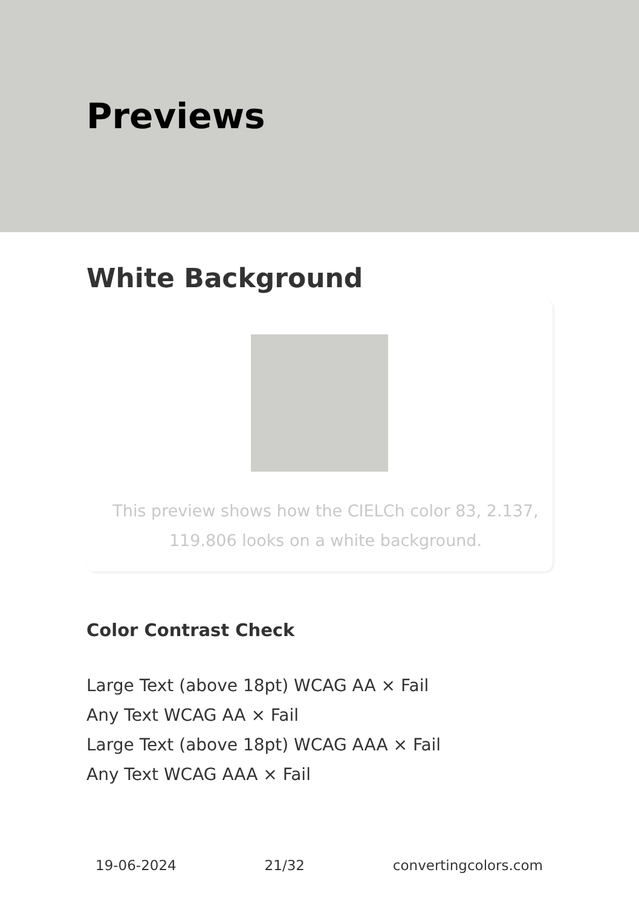Previews
White Background
This preview shows how the CIELCh color 83, 2.137, 119.806 looks on a white background.
Color Contrast Check
Large Text (above 18pt) WCAG AA × Fail
Any Text WCAG AA × Fail
Large Text (above 18pt) WCAG AAA × Fail
Any Text WCAG AAA × Fail
19-06-2024 21/32 convertingcolors.com